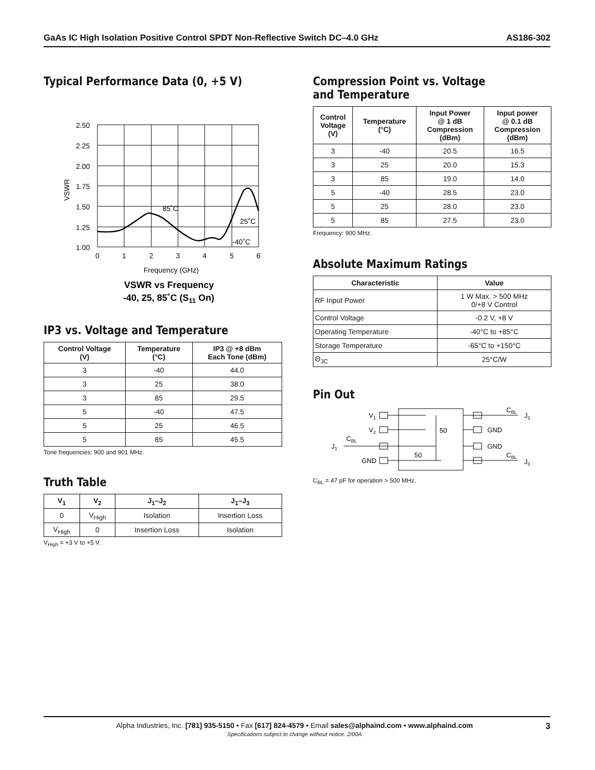GaAs IC High Isolation Positive Control SPDT Non-Reflective Switch DC–4.0 GHz AS186-302
Typical Performance Data (0, +5 V)
2.50
2.25
2.00
1.75
1.50
1.25
1.00
0
1
2
3
4
5
6
85˚C
25˚C
-40˚C
Frequency (GHz)
VSWR
VSWR vs Frequency
-40, 25, 85˚C (S11 On)
IP3 vs. Voltage and Temperature
| Control Voltage (V) | Temperature (°C) | IP3 @ +8 dBm Each Tone (dBm) |
| --- | --- | --- |
| 3 | -40 | 44.0 |
| 3 | 25 | 38.0 |
| 3 | 85 | 29.5 |
| 5 | -40 | 47.5 |
| 5 | 25 | 46.5 |
| 5 | 85 | 45.5 |
Tone frequencies: 900 and 901 MHz.
Truth Table
| V<sub>1</sub> | V<sub>2</sub> | J<sub>1</sub>–J<sub>2</sub> | J<sub>1</sub>–J<sub>3</sub> |
| --- | --- | --- | --- |
| 0 | V<sub>High</sub> | Isolation | Insertion Loss |
| V<sub>High</sub> | 0 | Insertion Loss | Isolation |
V<sub>High</sub> = +3 V to +5 V.
Compression Point vs. Voltage
and Temperature
| Control Voltage (V) | Temperature (°C) | Input Power @ 1 dB Compression (dBm) | Input power @ 0.1 dB Compression (dBm) |
| --- | --- | --- | --- |
| 3 | -40 | 20.5 | 16.5 |
| 3 | 25 | 20.0 | 15.3 |
| 3 | 85 | 19.0 | 14.0 |
| 5 | -40 | 28.5 | 23.0 |
| 5 | 25 | 28.0 | 23.0 |
| 5 | 85 | 27.5 | 23.0 |
Frequency: 900 MHz.
Absolute Maximum Ratings
| Characteristic | Value |
| --- | --- |
| RF Input Power | 1 W Max. > 500 MHz 0/+8 V Control |
| Control Voltage | -0.2 V, +8 V |
| Operating Temperature | -40°C to +85°C |
| Storage Temperature | -65°C to +150°C |
| Θ<sub>JC</sub> | 25°C/W |
Pin Out
V1
V2
CBL
J1
GND
50
50
GND
GND
CBL
J2
CBL
J3
C<sub>BL</sub> = 47 pF for operation > 500 MHz.
Alpha Industries, Inc. [781] 935-5150 • Fax [617] 824-4579 • Email sales@alphaind.com • www.alphaind.com 3
Specifications subject to change without notice. 2/00A